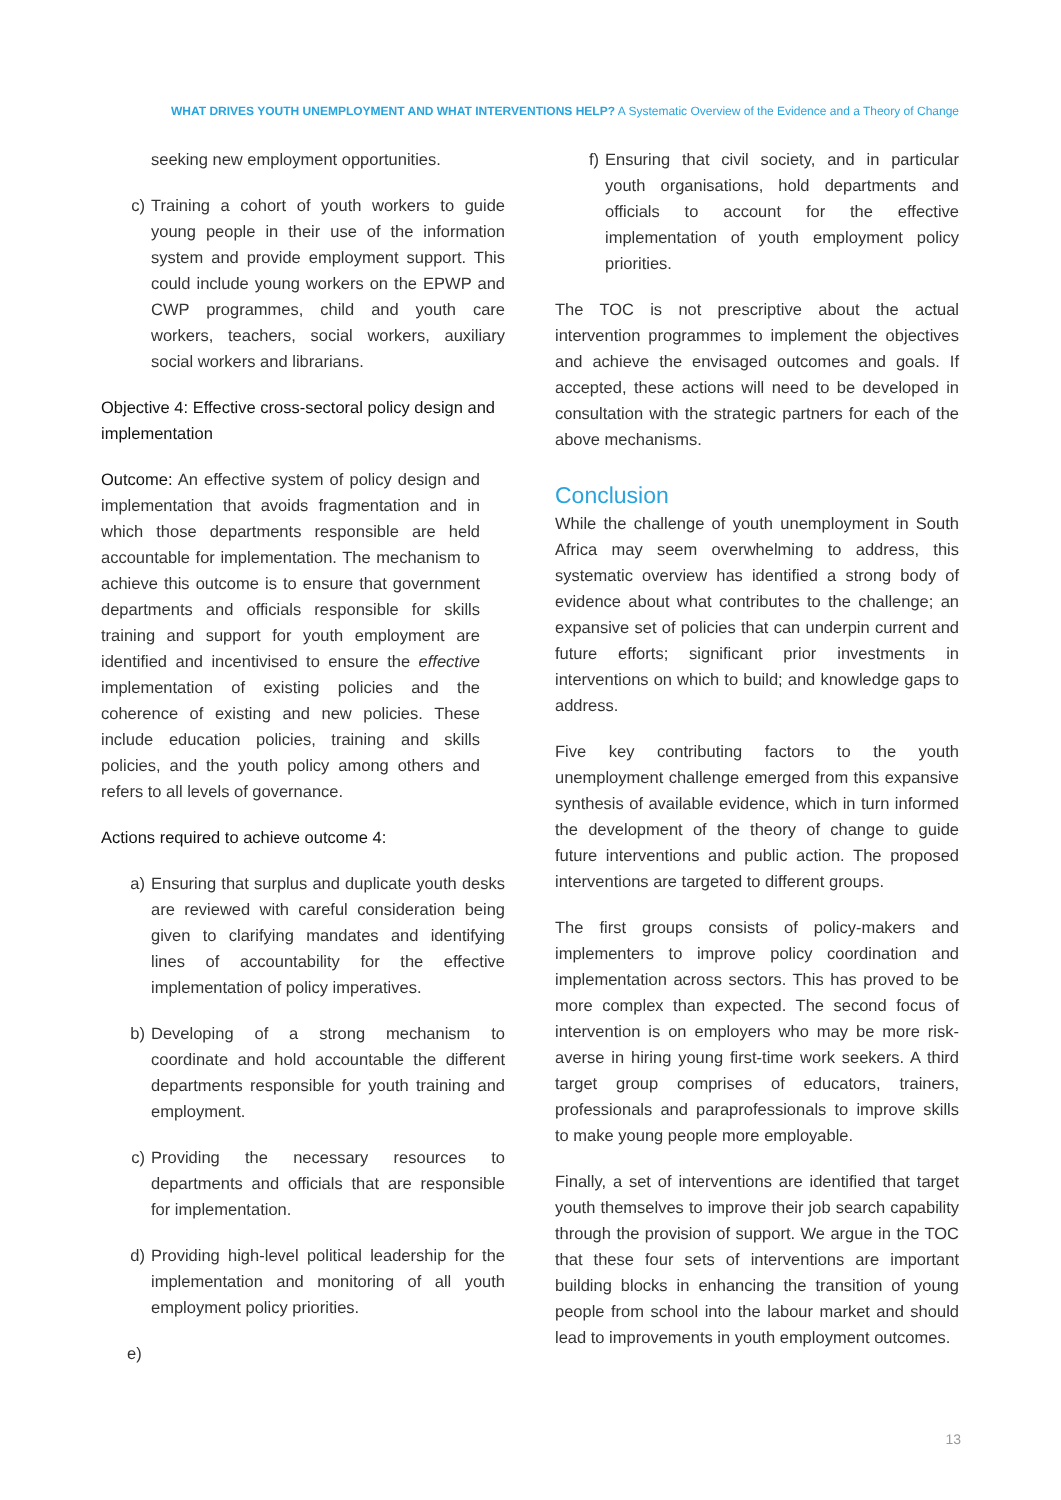WHAT DRIVES YOUTH UNEMPLOYMENT AND WHAT INTERVENTIONS HELP? A Systematic Overview of the Evidence and a Theory of Change
seeking new employment opportunities.
c) Training a cohort of youth workers to guide young people in their use of the information system and provide employment support. This could include young workers on the EPWP and CWP programmes, child and youth care workers, teachers, social workers, auxiliary social workers and librarians.
Objective 4: Effective cross-sectoral policy design and implementation
Outcome: An effective system of policy design and implementation that avoids fragmentation and in which those departments responsible are held accountable for implementation. The mechanism to achieve this outcome is to ensure that government departments and officials responsible for skills training and support for youth employment are identified and incentivised to ensure the effective implementation of existing policies and the coherence of existing and new policies. These include education policies, training and skills policies, and the youth policy among others and refers to all levels of governance.
Actions required to achieve outcome 4:
a) Ensuring that surplus and duplicate youth desks are reviewed with careful consideration being given to clarifying mandates and identifying lines of accountability for the effective implementation of policy imperatives.
b) Developing of a strong mechanism to coordinate and hold accountable the different departments responsible for youth training and employment.
c) Providing the necessary resources to departments and officials that are responsible for implementation.
d) Providing high-level political leadership for the implementation and monitoring of all youth employment policy priorities.
e)
f) Ensuring that civil society, and in particular youth organisations, hold departments and officials to account for the effective implementation of youth employment policy priorities.
The TOC is not prescriptive about the actual intervention programmes to implement the objectives and achieve the envisaged outcomes and goals. If accepted, these actions will need to be developed in consultation with the strategic partners for each of the above mechanisms.
Conclusion
While the challenge of youth unemployment in South Africa may seem overwhelming to address, this systematic overview has identified a strong body of evidence about what contributes to the challenge; an expansive set of policies that can underpin current and future efforts; significant prior investments in interventions on which to build; and knowledge gaps to address.
Five key contributing factors to the youth unemployment challenge emerged from this expansive synthesis of available evidence, which in turn informed the development of the theory of change to guide future interventions and public action. The proposed interventions are targeted to different groups.
The first groups consists of policy-makers and implementers to improve policy coordination and implementation across sectors. This has proved to be more complex than expected. The second focus of intervention is on employers who may be more risk-averse in hiring young first-time work seekers. A third target group comprises of educators, trainers, professionals and paraprofessionals to improve skills to make young people more employable.
Finally, a set of interventions are identified that target youth themselves to improve their job search capability through the provision of support. We argue in the TOC that these four sets of interventions are important building blocks in enhancing the transition of young people from school into the labour market and should lead to improvements in youth employment outcomes.
13